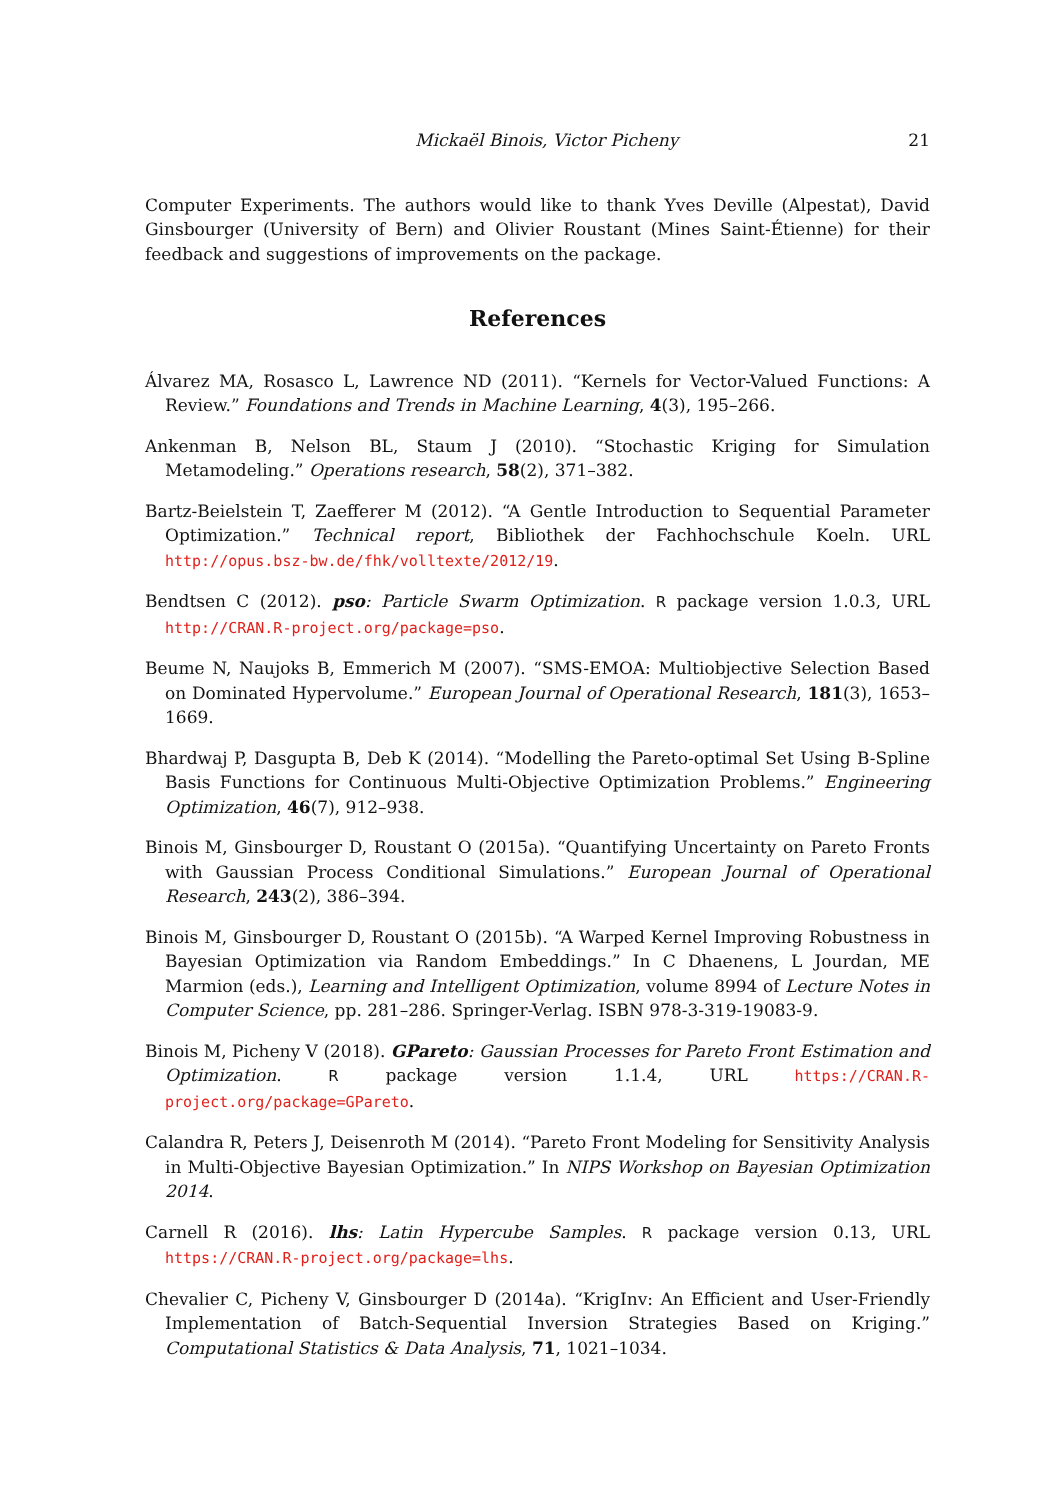Mickaël Binois, Victor Picheny 21
Computer Experiments. The authors would like to thank Yves Deville (Alpestat), David Ginsbourger (University of Bern) and Olivier Roustant (Mines Saint-Étienne) for their feedback and suggestions of improvements on the package.
References
Álvarez MA, Rosasco L, Lawrence ND (2011). “Kernels for Vector-Valued Functions: A Review.” Foundations and Trends in Machine Learning, 4(3), 195–266.
Ankenman B, Nelson BL, Staum J (2010). “Stochastic Kriging for Simulation Metamodeling.” Operations research, 58(2), 371–382.
Bartz-Beielstein T, Zaefferer M (2012). “A Gentle Introduction to Sequential Parameter Optimization.” Technical report, Bibliothek der Fachhochschule Koeln. URL http://opus.bsz-bw.de/fhk/volltexte/2012/19.
Bendtsen C (2012). pso: Particle Swarm Optimization. R package version 1.0.3, URL http://CRAN.R-project.org/package=pso.
Beume N, Naujoks B, Emmerich M (2007). “SMS-EMOA: Multiobjective Selection Based on Dominated Hypervolume.” European Journal of Operational Research, 181(3), 1653–1669.
Bhardwaj P, Dasgupta B, Deb K (2014). “Modelling the Pareto-optimal Set Using B-Spline Basis Functions for Continuous Multi-Objective Optimization Problems.” Engineering Optimization, 46(7), 912–938.
Binois M, Ginsbourger D, Roustant O (2015a). “Quantifying Uncertainty on Pareto Fronts with Gaussian Process Conditional Simulations.” European Journal of Operational Research, 243(2), 386–394.
Binois M, Ginsbourger D, Roustant O (2015b). “A Warped Kernel Improving Robustness in Bayesian Optimization via Random Embeddings.” In C Dhaenens, L Jourdan, ME Marmion (eds.), Learning and Intelligent Optimization, volume 8994 of Lecture Notes in Computer Science, pp. 281–286. Springer-Verlag. ISBN 978-3-319-19083-9.
Binois M, Picheny V (2018). GPareto: Gaussian Processes for Pareto Front Estimation and Optimization. R package version 1.1.4, URL https://CRAN.R-project.org/package=GPareto.
Calandra R, Peters J, Deisenroth M (2014). “Pareto Front Modeling for Sensitivity Analysis in Multi-Objective Bayesian Optimization.” In NIPS Workshop on Bayesian Optimization 2014.
Carnell R (2016). lhs: Latin Hypercube Samples. R package version 0.13, URL https://CRAN.R-project.org/package=lhs.
Chevalier C, Picheny V, Ginsbourger D (2014a). “KrigInv: An Efficient and User-Friendly Implementation of Batch-Sequential Inversion Strategies Based on Kriging.” Computational Statistics & Data Analysis, 71, 1021–1034.